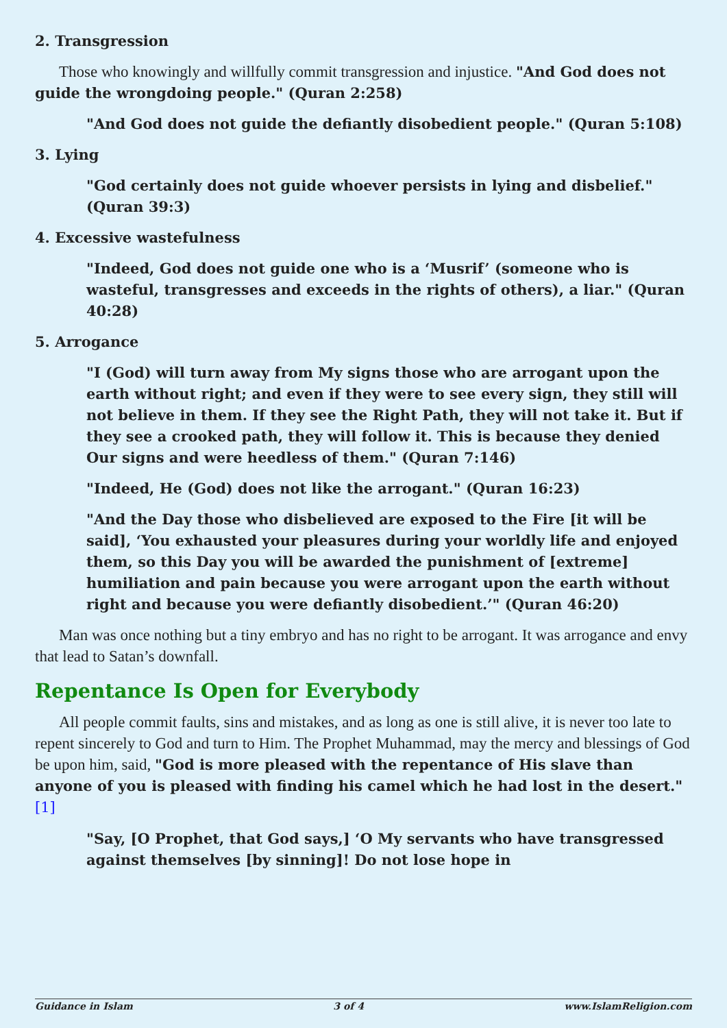2. Transgression
Those who knowingly and willfully commit transgression and injustice. "And God does not guide the wrongdoing people." (Quran 2:258)
"And God does not guide the defiantly disobedient people." (Quran 5:108)
3. Lying
"God certainly does not guide whoever persists in lying and disbelief." (Quran 39:3)
4. Excessive wastefulness
"Indeed, God does not guide one who is a ‘Musrif’ (someone who is wasteful, transgresses and exceeds in the rights of others), a liar." (Quran 40:28)
5. Arrogance
"I (God) will turn away from My signs those who are arrogant upon the earth without right; and even if they were to see every sign, they still will not believe in them. If they see the Right Path, they will not take it. But if they see a crooked path, they will follow it. This is because they denied Our signs and were heedless of them." (Quran 7:146)
"Indeed, He (God) does not like the arrogant." (Quran 16:23)
"And the Day those who disbelieved are exposed to the Fire [it will be said], ‘You exhausted your pleasures during your worldly life and enjoyed them, so this Day you will be awarded the punishment of [extreme] humiliation and pain because you were arrogant upon the earth without right and because you were defiantly disobedient.’" (Quran 46:20)
Man was once nothing but a tiny embryo and has no right to be arrogant. It was arrogance and envy that lead to Satan’s downfall.
Repentance Is Open for Everybody
All people commit faults, sins and mistakes, and as long as one is still alive, it is never too late to repent sincerely to God and turn to Him. The Prophet Muhammad, may the mercy and blessings of God be upon him, said, "God is more pleased with the repentance of His slave than anyone of you is pleased with finding his camel which he had lost in the desert."[1]
"Say, [O Prophet, that God says,] ‘O My servants who have transgressed against themselves [by sinning]! Do not lose hope in
Guidance in Islam 3 of 4 www.IslamReligion.com